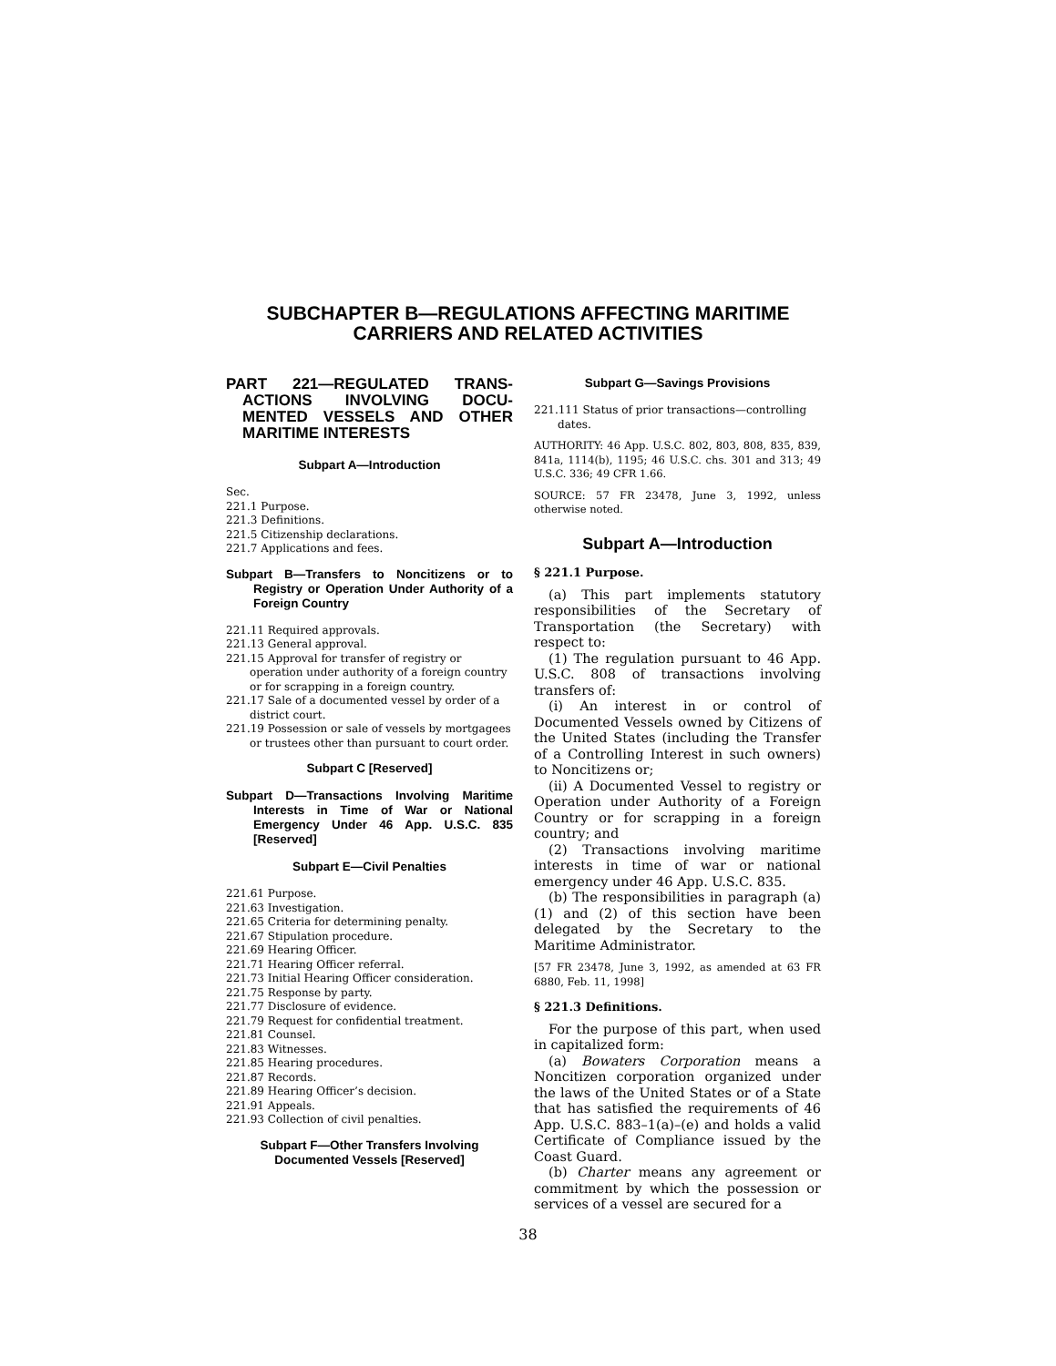SUBCHAPTER B—REGULATIONS AFFECTING MARITIME
CARRIERS AND RELATED ACTIVITIES
PART 221—REGULATED TRANS-ACTIONS INVOLVING DOCU-MENTED VESSELS AND OTHER MARITIME INTERESTS
Subpart A—Introduction
Sec.
221.1 Purpose.
221.3 Definitions.
221.5 Citizenship declarations.
221.7 Applications and fees.
Subpart B—Transfers to Noncitizens or to Registry or Operation Under Authority of a Foreign Country
221.11 Required approvals.
221.13 General approval.
221.15 Approval for transfer of registry or operation under authority of a foreign country or for scrapping in a foreign country.
221.17 Sale of a documented vessel by order of a district court.
221.19 Possession or sale of vessels by mortgagees or trustees other than pursuant to court order.
Subpart C [Reserved]
Subpart D—Transactions Involving Maritime Interests in Time of War or National Emergency Under 46 App. U.S.C. 835 [Reserved]
Subpart E—Civil Penalties
221.61 Purpose.
221.63 Investigation.
221.65 Criteria for determining penalty.
221.67 Stipulation procedure.
221.69 Hearing Officer.
221.71 Hearing Officer referral.
221.73 Initial Hearing Officer consideration.
221.75 Response by party.
221.77 Disclosure of evidence.
221.79 Request for confidential treatment.
221.81 Counsel.
221.83 Witnesses.
221.85 Hearing procedures.
221.87 Records.
221.89 Hearing Officer’s decision.
221.91 Appeals.
221.93 Collection of civil penalties.
Subpart F—Other Transfers Involving Documented Vessels [Reserved]
Subpart G—Savings Provisions
221.111 Status of prior transactions—controlling dates.
AUTHORITY: 46 App. U.S.C. 802, 803, 808, 835, 839, 841a, 1114(b), 1195; 46 U.S.C. chs. 301 and 313; 49 U.S.C. 336; 49 CFR 1.66.
SOURCE: 57 FR 23478, June 3, 1992, unless otherwise noted.
Subpart A—Introduction
§ 221.1 Purpose.
(a) This part implements statutory responsibilities of the Secretary of Transportation (the Secretary) with respect to:
(1) The regulation pursuant to 46 App. U.S.C. 808 of transactions involving transfers of:
(i) An interest in or control of Documented Vessels owned by Citizens of the United States (including the Transfer of a Controlling Interest in such owners) to Noncitizens or;
(ii) A Documented Vessel to registry or Operation under Authority of a Foreign Country or for scrapping in a foreign country; and
(2) Transactions involving maritime interests in time of war or national emergency under 46 App. U.S.C. 835.
(b) The responsibilities in paragraph (a) (1) and (2) of this section have been delegated by the Secretary to the Maritime Administrator.
[57 FR 23478, June 3, 1992, as amended at 63 FR 6880, Feb. 11, 1998]
§ 221.3 Definitions.
For the purpose of this part, when used in capitalized form:
(a) Bowaters Corporation means a Noncitizen corporation organized under the laws of the United States or of a State that has satisfied the requirements of 46 App. U.S.C. 883–1(a)–(e) and holds a valid Certificate of Compliance issued by the Coast Guard.
(b) Charter means any agreement or commitment by which the possession or services of a vessel are secured for a
38